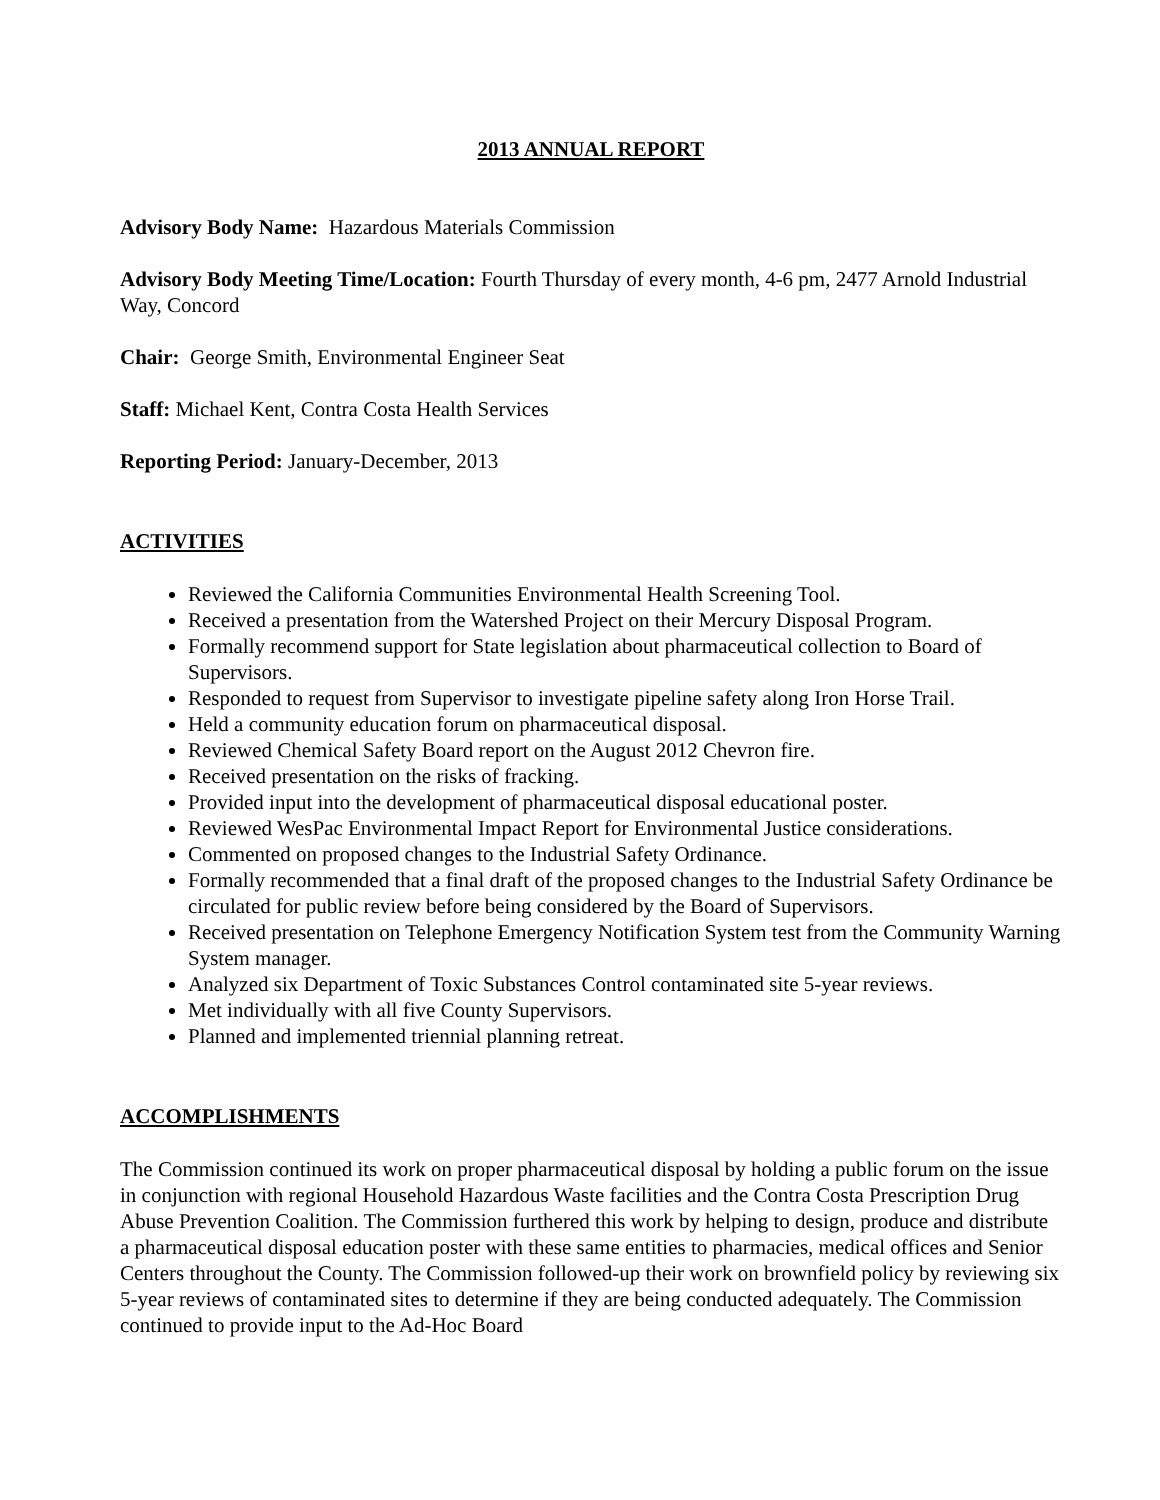2013 ANNUAL REPORT
Advisory Body Name: Hazardous Materials Commission
Advisory Body Meeting Time/Location: Fourth Thursday of every month, 4-6 pm, 2477 Arnold Industrial Way, Concord
Chair: George Smith, Environmental Engineer Seat
Staff: Michael Kent, Contra Costa Health Services
Reporting Period: January-December, 2013
ACTIVITIES
Reviewed the California Communities Environmental Health Screening Tool.
Received a presentation from the Watershed Project on their Mercury Disposal Program.
Formally recommend support for State legislation about pharmaceutical collection to Board of Supervisors.
Responded to request from Supervisor to investigate pipeline safety along Iron Horse Trail.
Held a community education forum on pharmaceutical disposal.
Reviewed Chemical Safety Board report on the August 2012 Chevron fire.
Received presentation on the risks of fracking.
Provided input into the development of pharmaceutical disposal educational poster.
Reviewed WesPac Environmental Impact Report for Environmental Justice considerations.
Commented on proposed changes to the Industrial Safety Ordinance.
Formally recommended that a final draft of the proposed changes to the Industrial Safety Ordinance be circulated for public review before being considered by the Board of Supervisors.
Received presentation on Telephone Emergency Notification System test from the Community Warning System manager.
Analyzed six Department of Toxic Substances Control contaminated site 5-year reviews.
Met individually with all five County Supervisors.
Planned and implemented triennial planning retreat.
ACCOMPLISHMENTS
The Commission continued its work on proper pharmaceutical disposal by holding a public forum on the issue in conjunction with regional Household Hazardous Waste facilities and the Contra Costa Prescription Drug Abuse Prevention Coalition. The Commission furthered this work by helping to design, produce and distribute a pharmaceutical disposal education poster with these same entities to pharmacies, medical offices and Senior Centers throughout the County. The Commission followed-up their work on brownfield policy by reviewing six 5-year reviews of contaminated sites to determine if they are being conducted adequately. The Commission continued to provide input to the Ad-Hoc Board